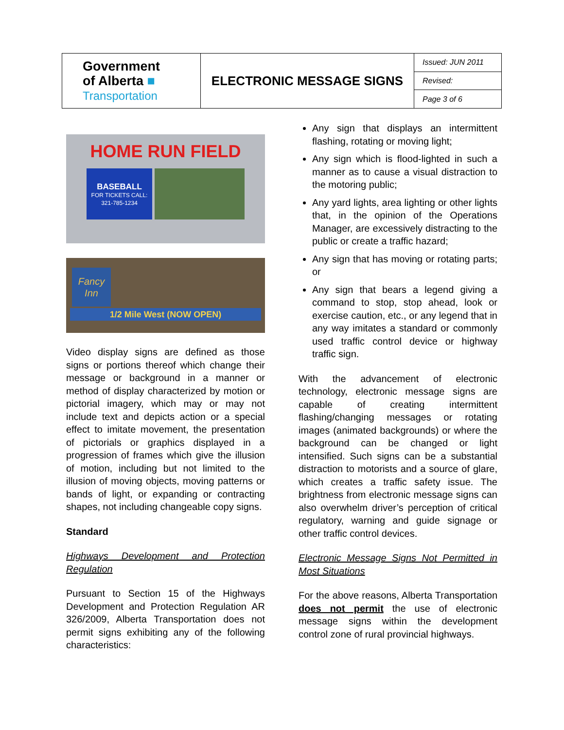| Government of Alberta ■ Transportation | ELECTRONIC MESSAGE SIGNS | Issued: JUN 2011 |
| | | Revised: |
| | | Page 3 of 6 |
HOME RUN FIELD
BASEBALL
FOR TICKETS CALL:
321-785-1234
Fancy
Inn
1/2 Mile West (NOW OPEN)
Video display signs are defined as those signs or portions thereof which change their message or background in a manner or method of display characterized by motion or pictorial imagery, which may or may not include text and depicts action or a special effect to imitate movement, the presentation of pictorials or graphics displayed in a progression of frames which give the illusion of motion, including but not limited to the illusion of moving objects, moving patterns or bands of light, or expanding or contracting shapes, not including changeable copy signs.
Standard
Highways Development and Protection Regulation
Pursuant to Section 15 of the Highways Development and Protection Regulation AR 326/2009, Alberta Transportation does not permit signs exhibiting any of the following characteristics:
Any sign that displays an intermittent flashing, rotating or moving light;
Any sign which is flood-lighted in such a manner as to cause a visual distraction to the motoring public;
Any yard lights, area lighting or other lights that, in the opinion of the Operations Manager, are excessively distracting to the public or create a traffic hazard;
Any sign that has moving or rotating parts; or
Any sign that bears a legend giving a command to stop, stop ahead, look or exercise caution, etc., or any legend that in any way imitates a standard or commonly used traffic control device or highway traffic sign.
With the advancement of electronic technology, electronic message signs are capable of creating intermittent flashing/changing messages or rotating images (animated backgrounds) or where the background can be changed or light intensified. Such signs can be a substantial distraction to motorists and a source of glare, which creates a traffic safety issue. The brightness from electronic message signs can also overwhelm driver’s perception of critical regulatory, warning and guide signage or other traffic control devices.
Electronic Message Signs Not Permitted in Most Situations
For the above reasons, Alberta Transportation does not permit the use of electronic message signs within the development control zone of rural provincial highways.